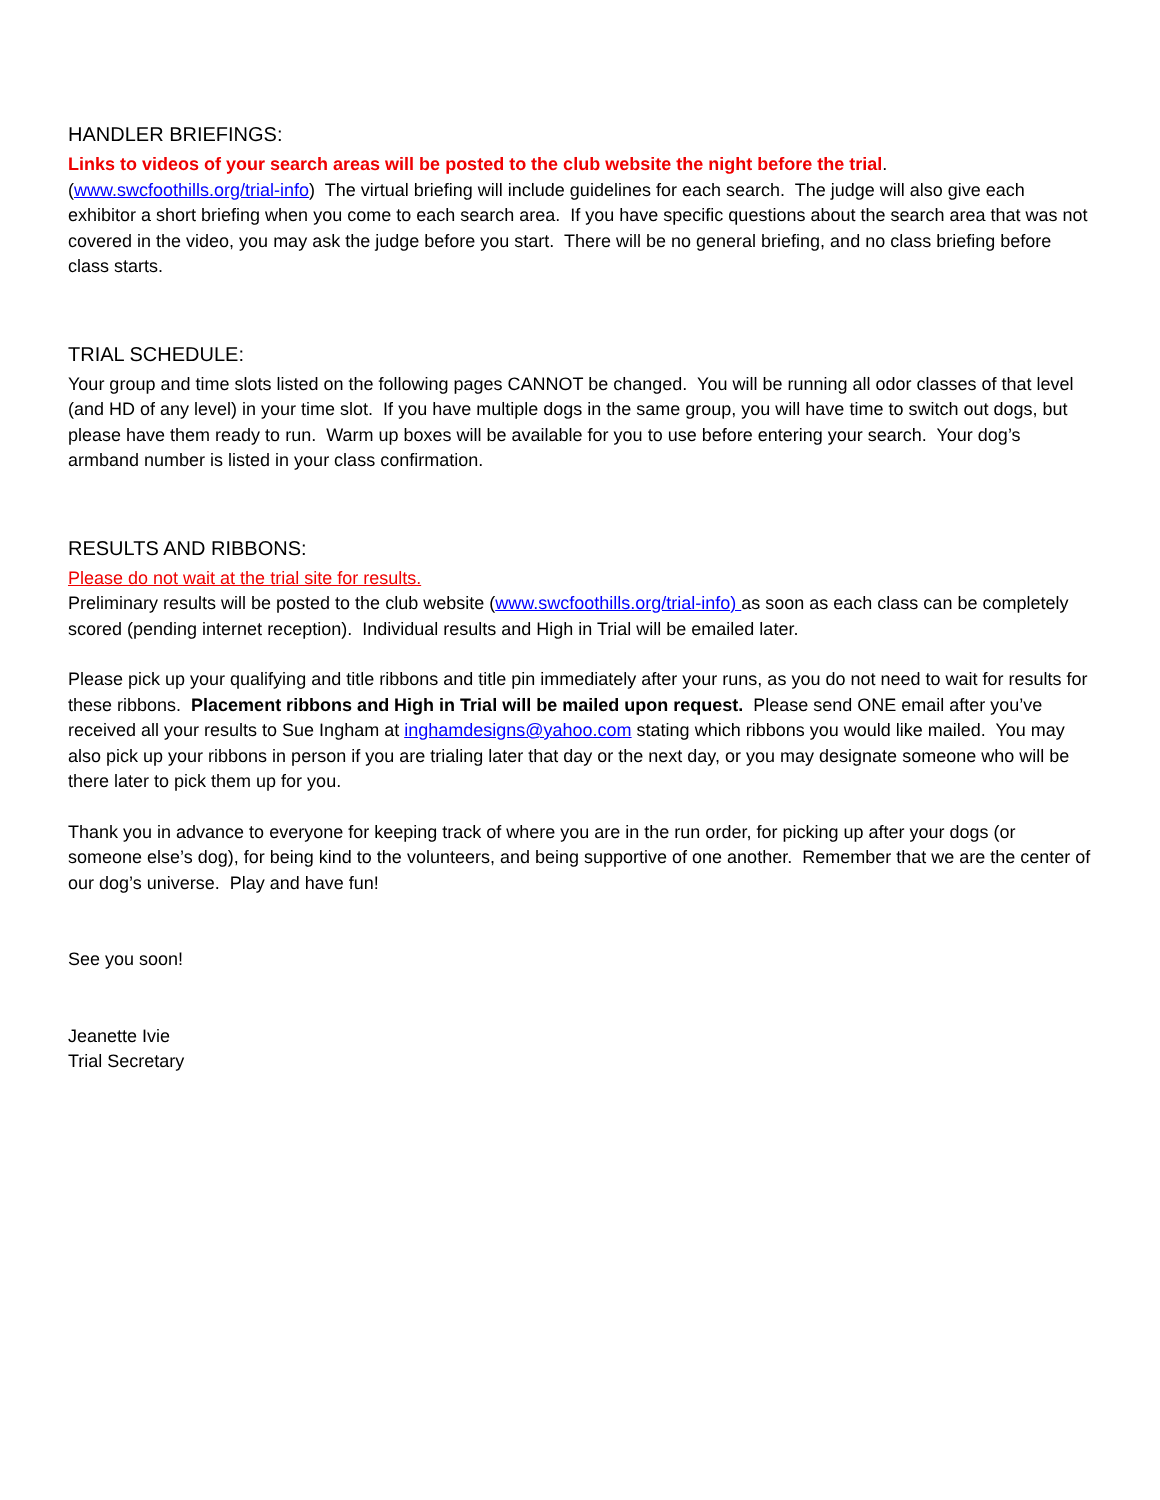HANDLER BRIEFINGS:
Links to videos of your search areas will be posted to the club website the night before the trial.
(www.swcfoothills.org/trial-info) The virtual briefing will include guidelines for each search. The judge will also give each exhibitor a short briefing when you come to each search area. If you have specific questions about the search area that was not covered in the video, you may ask the judge before you start. There will be no general briefing, and no class briefing before class starts.
TRIAL SCHEDULE:
Your group and time slots listed on the following pages CANNOT be changed. You will be running all odor classes of that level (and HD of any level) in your time slot. If you have multiple dogs in the same group, you will have time to switch out dogs, but please have them ready to run. Warm up boxes will be available for you to use before entering your search. Your dog’s armband number is listed in your class confirmation.
RESULTS AND RIBBONS:
Please do not wait at the trial site for results.
Preliminary results will be posted to the club website (www.swcfoothills.org/trial-info) as soon as each class can be completely scored (pending internet reception). Individual results and High in Trial will be emailed later.
Please pick up your qualifying and title ribbons and title pin immediately after your runs, as you do not need to wait for results for these ribbons. Placement ribbons and High in Trial will be mailed upon request. Please send ONE email after you’ve received all your results to Sue Ingham at inghamdesigns@yahoo.com stating which ribbons you would like mailed. You may also pick up your ribbons in person if you are trialing later that day or the next day, or you may designate someone who will be there later to pick them up for you.
Thank you in advance to everyone for keeping track of where you are in the run order, for picking up after your dogs (or someone else’s dog), for being kind to the volunteers, and being supportive of one another. Remember that we are the center of our dog’s universe. Play and have fun!
See you soon!
Jeanette Ivie
Trial Secretary